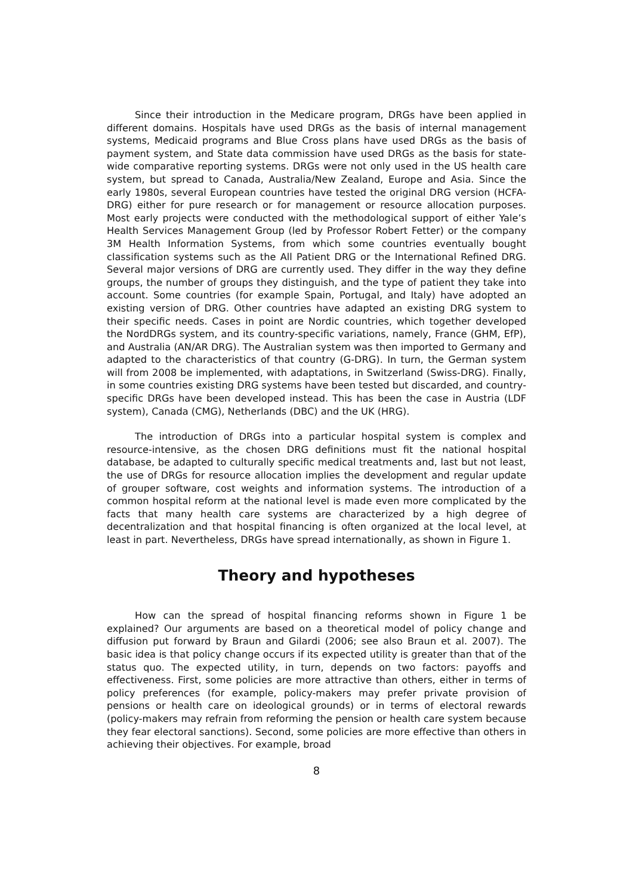Since their introduction in the Medicare program, DRGs have been applied in different domains. Hospitals have used DRGs as the basis of internal management systems, Medicaid programs and Blue Cross plans have used DRGs as the basis of payment system, and State data commission have used DRGs as the basis for state-wide comparative reporting systems. DRGs were not only used in the US health care system, but spread to Canada, Australia/New Zealand, Europe and Asia. Since the early 1980s, several European countries have tested the original DRG version (HCFA-DRG) either for pure research or for management or resource allocation purposes. Most early projects were conducted with the methodological support of either Yale’s Health Services Management Group (led by Professor Robert Fetter) or the company 3M Health Information Systems, from which some countries eventually bought classification systems such as the All Patient DRG or the International Refined DRG. Several major versions of DRG are currently used. They differ in the way they define groups, the number of groups they distinguish, and the type of patient they take into account. Some countries (for example Spain, Portugal, and Italy) have adopted an existing version of DRG. Other countries have adapted an existing DRG system to their specific needs. Cases in point are Nordic countries, which together developed the NordDRGs system, and its country-specific variations, namely, France (GHM, EfP), and Australia (AN/AR DRG). The Australian system was then imported to Germany and adapted to the characteristics of that country (G-DRG). In turn, the German system will from 2008 be implemented, with adaptations, in Switzerland (Swiss-DRG). Finally, in some countries existing DRG systems have been tested but discarded, and country-specific DRGs have been developed instead. This has been the case in Austria (LDF system), Canada (CMG), Netherlands (DBC) and the UK (HRG).
The introduction of DRGs into a particular hospital system is complex and resource-intensive, as the chosen DRG definitions must fit the national hospital database, be adapted to culturally specific medical treatments and, last but not least, the use of DRGs for resource allocation implies the development and regular update of grouper software, cost weights and information systems. The introduction of a common hospital reform at the national level is made even more complicated by the facts that many health care systems are characterized by a high degree of decentralization and that hospital financing is often organized at the local level, at least in part. Nevertheless, DRGs have spread internationally, as shown in Figure 1.
Theory and hypotheses
How can the spread of hospital financing reforms shown in Figure 1 be explained? Our arguments are based on a theoretical model of policy change and diffusion put forward by Braun and Gilardi (2006; see also Braun et al. 2007). The basic idea is that policy change occurs if its expected utility is greater than that of the status quo. The expected utility, in turn, depends on two factors: payoffs and effectiveness. First, some policies are more attractive than others, either in terms of policy preferences (for example, policy-makers may prefer private provision of pensions or health care on ideological grounds) or in terms of electoral rewards (policy-makers may refrain from reforming the pension or health care system because they fear electoral sanctions). Second, some policies are more effective than others in achieving their objectives. For example, broad
8